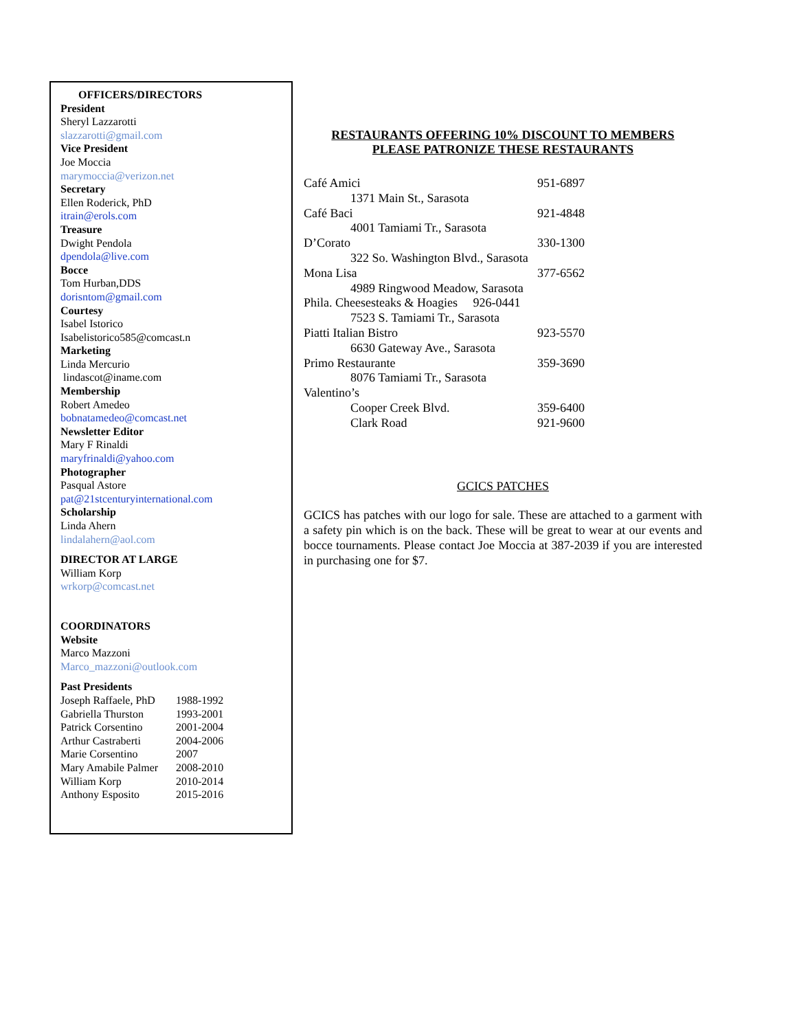OFFICERS/DIRECTORS
President
Sheryl Lazzarotti
slazzarotti@gmail.com
Vice President
Joe Moccia
marymoccia@verizon.net
Secretary
Ellen Roderick, PhD
itrain@erols.com
Treasure
Dwight Pendola
dpendola@live.com
Bocce
Tom Hurban,DDS
dorisntom@gmail.com
Courtesy
Isabel Istorico
Isabelistorico585@comcast.n
Marketing
Linda Mercurio
lindascot@iname.com
Membership
Robert Amedeo
bobnatamedeo@comcast.net
Newsletter Editor
Mary F Rinaldi
maryfrinaldi@yahoo.com
Photographer
Pasqual Astore
pat@21stcenturyinternational.com
Scholarship
Linda Ahern
lindalahern@aol.com
DIRECTOR AT LARGE
William Korp
wrkorp@comcast.net
COORDINATORS
Website
Marco Mazzoni
Marco_mazzoni@outlook.com
Past Presidents
| Joseph Raffaele, PhD | 1988-1992 |
| Gabriella Thurston | 1993-2001 |
| Patrick Corsentino | 2001-2004 |
| Arthur Castraberti | 2004-2006 |
| Marie Corsentino | 2007 |
| Mary Amabile Palmer | 2008-2010 |
| William Korp | 2010-2014 |
| Anthony Esposito | 2015-2016 |
RESTAURANTS OFFERING 10% DISCOUNT TO MEMBERS
PLEASE PATRONIZE THESE RESTAURANTS
| Café Amici | 951-6897 |
| 1371 Main St., Sarasota | |
| Café Baci | 921-4848 |
| 4001 Tamiami Tr., Sarasota | |
| D’Corato | 330-1300 |
| 322 So. Washington Blvd., Sarasota | |
| Mona Lisa | 377-6562 |
| 4989 Ringwood Meadow, Sarasota | |
| Phila. Cheesesteaks & Hoagies 926-0441 | |
| 7523 S. Tamiami Tr., Sarasota | |
| Piatti Italian Bistro | 923-5570 |
| 6630 Gateway Ave., Sarasota | |
| Primo Restaurante | 359-3690 |
| 8076 Tamiami Tr., Sarasota | |
| Valentino’s | |
| Cooper Creek Blvd. | 359-6400 |
| Clark Road | 921-9600 |
GCICS PATCHES
GCICS has patches with our logo for sale. These are attached to a garment with a safety pin which is on the back. These will be great to wear at our events and bocce tournaments. Please contact Joe Moccia at 387-2039 if you are interested in purchasing one for $7.